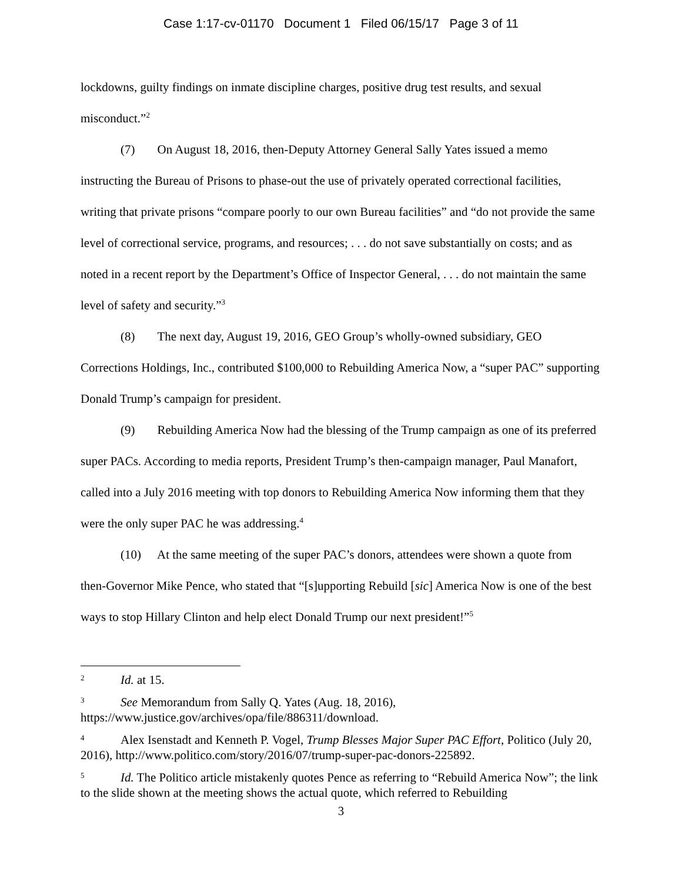Case 1:17-cv-01170 Document 1 Filed 06/15/17 Page 3 of 11
lockdowns, guilty findings on inmate discipline charges, positive drug test results, and sexual misconduct.”<sup>2</sup>
(7) On August 18, 2016, then-Deputy Attorney General Sally Yates issued a memo instructing the Bureau of Prisons to phase-out the use of privately operated correctional facilities, writing that private prisons “compare poorly to our own Bureau facilities” and “do not provide the same level of correctional service, programs, and resources; . . . do not save substantially on costs; and as noted in a recent report by the Department’s Office of Inspector General, . . . do not maintain the same level of safety and security.”<sup>3</sup>
(8) The next day, August 19, 2016, GEO Group’s wholly-owned subsidiary, GEO Corrections Holdings, Inc., contributed $100,000 to Rebuilding America Now, a “super PAC” supporting Donald Trump’s campaign for president.
(9) Rebuilding America Now had the blessing of the Trump campaign as one of its preferred super PACs. According to media reports, President Trump’s then-campaign manager, Paul Manafort, called into a July 2016 meeting with top donors to Rebuilding America Now informing them that they were the only super PAC he was addressing.<sup>4</sup>
(10) At the same meeting of the super PAC’s donors, attendees were shown a quote from then-Governor Mike Pence, who stated that “[s]upporting Rebuild [sic] America Now is one of the best ways to stop Hillary Clinton and help elect Donald Trump our next president!”<sup>5</sup>
<sup>2</sup> Id. at 15.
<sup>3</sup> See Memorandum from Sally Q. Yates (Aug. 18, 2016), https://www.justice.gov/archives/opa/file/886311/download.
<sup>4</sup> Alex Isenstadt and Kenneth P. Vogel, Trump Blesses Major Super PAC Effort, Politico (July 20, 2016), http://www.politico.com/story/2016/07/trump-super-pac-donors-225892.
<sup>5</sup> Id. The Politico article mistakenly quotes Pence as referring to “Rebuild America Now”; the link to the slide shown at the meeting shows the actual quote, which referred to Rebuilding
3